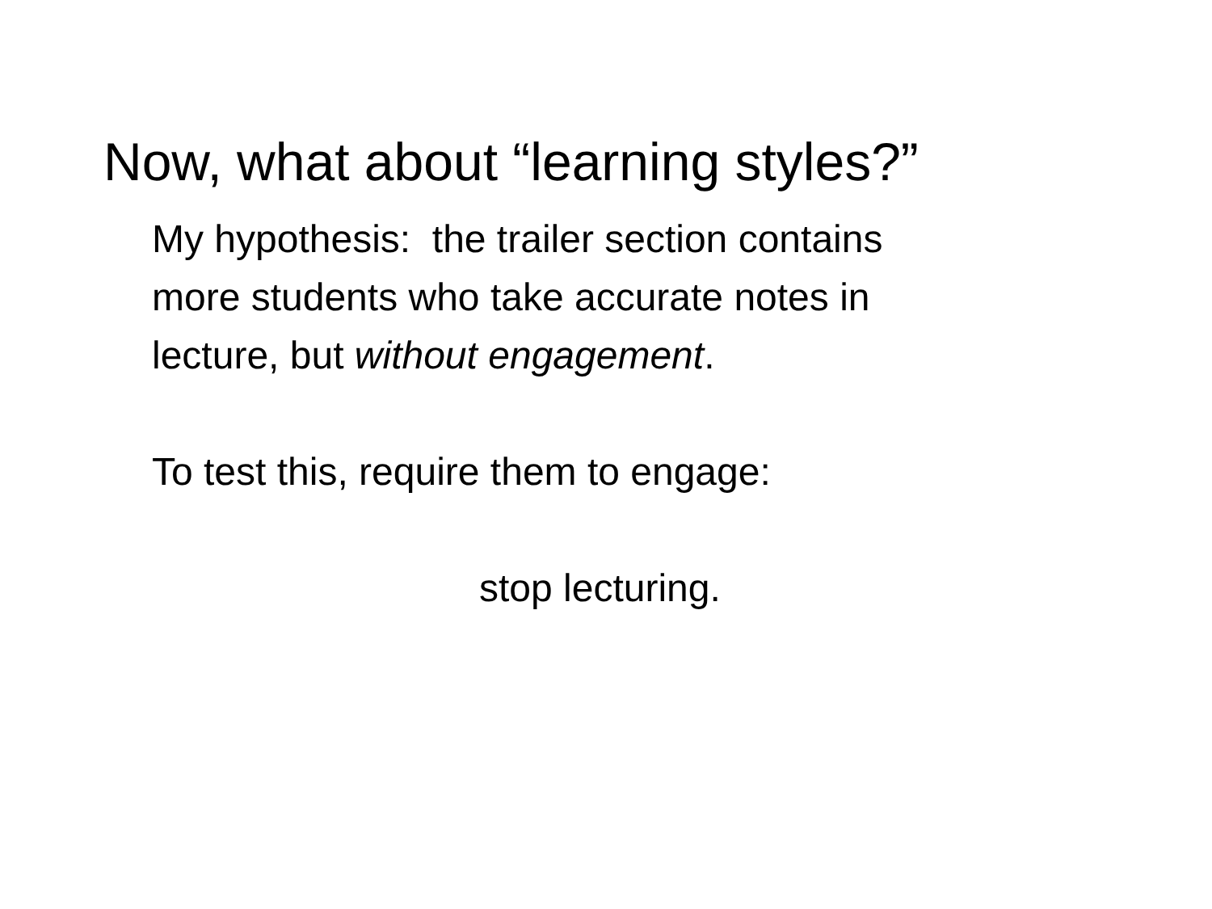Now, what about “learning styles?”
My hypothesis: the trailer section contains
more students who take accurate notes in
lecture, but without engagement.
To test this, require them to engage:
stop lecturing.